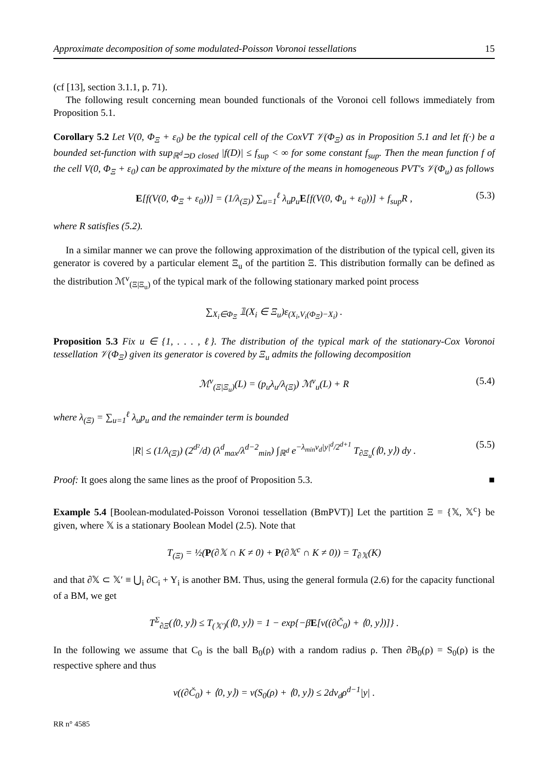Approximate decomposition of some modulated-Poisson Voronoi tessellations 15
(cf [13], section 3.1.1, p. 71).
The following result concerning mean bounded functionals of the Voronoi cell follows immediately from Proposition 5.1.
Corollary 5.2 Let V(0, Φ<sub>Ξ</sub> + ε<sub>0</sub>) be the typical cell of the CoxVT 𝒱(Φ<sub>Ξ</sub>) as in Proposition 5.1 and let f(·) be a bounded set-function with sup<sub>ℝ<sup>d</sup>⊃D closed</sub> |f(D)| ≤ f<sub>sup</sub> < ∞ for some constant f<sub>sup</sub>. Then the mean function f of the cell V(0, Φ<sub>Ξ</sub> + ε<sub>0</sub>) can be approximated by the mixture of the means in homogeneous PVT's 𝒱(Φ<sub>u</sub>) as follows
E[f(V(0, Φ<sub>Ξ</sub> + ε<sub>0</sub>))] = (1/λ<sub>(Ξ)</sub>) ∑<sub>u=1</sub><sup>ℓ</sup> λ<sub>u</sub>p<sub>u</sub>E[f(V(0, Φ<sub>u</sub> + ε<sub>0</sub>))] + f<sub>sup</sub>R , (5.3)
where R satisfies (5.2).
In a similar manner we can prove the following approximation of the distribution of the typical cell, given its generator is covered by a particular element Ξ<sub>u</sub> of the partition Ξ. This distribution formally can be defined as the distribution ℳ<sup>v</sup><sub>(Ξ|Ξ<sub>u</sub>)</sub> of the typical mark of the following stationary marked point process
∑<sub>X<sub>i</sub>∈Φ<sub>Ξ</sub></sub> 𝟙(X<sub>i</sub> ∈ Ξ<sub>u</sub>)ε<sub>(X<sub>i</sub>,V<sub>i</sub>(Φ<sub>Ξ</sub>)−X<sub>i</sub>)</sub> .
Proposition 5.3 Fix u ∈ {1, . . . , ℓ}. The distribution of the typical mark of the stationary-Cox Voronoi tessellation 𝒱(Φ<sub>Ξ</sub>) given its generator is covered by Ξ<sub>u</sub> admits the following decomposition
ℳ<sup>v</sup><sub>(Ξ|Ξ<sub>u</sub>)</sub>(L) = (p<sub>u</sub>λ<sub>u</sub>/λ<sub>(Ξ)</sub>) ℳ<sup>v</sup><sub>u</sub>(L) + R (5.4)
where λ<sub>(Ξ)</sub> = ∑<sub>u=1</sub><sup>ℓ</sup> λ<sub>u</sub>p<sub>u</sub> and the remainder term is bounded
|R| ≤ (1/λ<sub>(Ξ)</sub>) (2<sup>d²</sup>/d) (λ<sup>d</sup><sub>max</sub>/λ<sup>d−2</sup><sub>min</sub>) ∫<sub>ℝ<sup>d</sup></sub> e<sup>−λ<sub>min</sub>ν<sub>d</sub>|y|<sup>d</sup>/2<sup>d+1</sup></sup> T<sub>∂Ξ<sub>u</sub></sub>(⟨0, y⟩) dy . (5.5)
Proof: It goes along the same lines as the proof of Proposition 5.3. ■
Example 5.4 [Boolean-modulated-Poisson Voronoi tessellation (BmPVT)] Let the partition Ξ = {𝕏, 𝕏<sup>c</sup>} be given, where 𝕏 is a stationary Boolean Model (2.5). Note that
T<sub>(Ξ)</sub> = ½(P(∂𝕏 ∩ K ≠ 0) + P(∂𝕏<sup>c</sup> ∩ K ≠ 0)) = T<sub>∂𝕏</sub>(K)
and that ∂𝕏 ⊂ 𝕏′ ≡ ⋃<sub>i</sub> ∂C<sub>i</sub> + Y<sub>i</sub> is another BM. Thus, using the general formula (2.6) for the capacity functional of a BM, we get
T<sup>Σ</sup><sub>∂Ξ</sub>(⟨0, y⟩) ≤ T<sub>(𝕏′)</sub>(⟨0, y⟩) = 1 − exp{−βE[ν((∂Č<sub>0</sub>) + ⟨0, y⟩)]} .
In the following we assume that C<sub>0</sub> is the ball B<sub>0</sub>(ρ) with a random radius ρ. Then ∂B<sub>0</sub>(ρ) = S<sub>0</sub>(ρ) is the respective sphere and thus
ν((∂Č<sub>0</sub>) + ⟨0, y⟩) = ν(S<sub>0</sub>(ρ) + ⟨0, y⟩) ≤ 2dν<sub>d</sub>ρ<sup>d−1</sup>|y| .
RR n° 4585